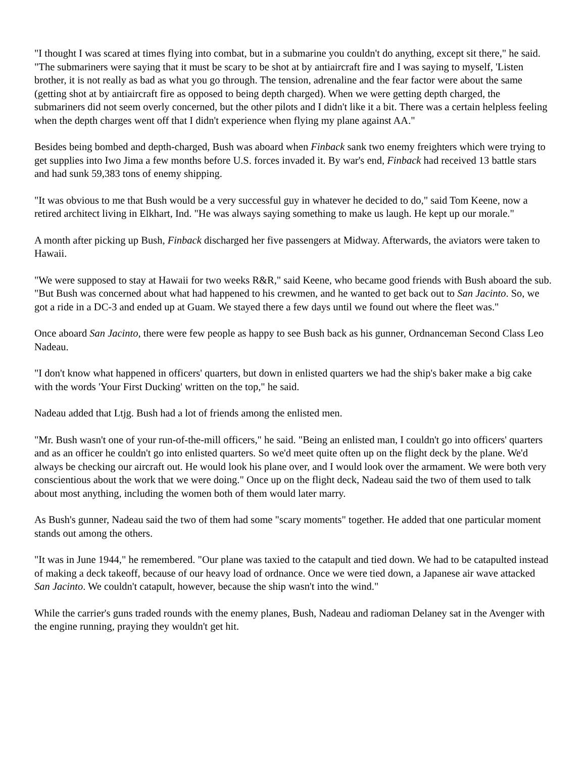"I thought I was scared at times flying into combat, but in a submarine you couldn't do anything, except sit there," he said. "The submariners were saying that it must be scary to be shot at by antiaircraft fire and I was saying to myself, 'Listen brother, it is not really as bad as what you go through. The tension, adrenaline and the fear factor were about the same (getting shot at by antiaircraft fire as opposed to being depth charged). When we were getting depth charged, the submariners did not seem overly concerned, but the other pilots and I didn't like it a bit. There was a certain helpless feeling when the depth charges went off that I didn't experience when flying my plane against AA."
Besides being bombed and depth-charged, Bush was aboard when Finback sank two enemy freighters which were trying to get supplies into Iwo Jima a few months before U.S. forces invaded it. By war's end, Finback had received 13 battle stars and had sunk 59,383 tons of enemy shipping.
"It was obvious to me that Bush would be a very successful guy in whatever he decided to do," said Tom Keene, now a retired architect living in Elkhart, Ind. "He was always saying something to make us laugh. He kept up our morale."
A month after picking up Bush, Finback discharged her five passengers at Midway. Afterwards, the aviators were taken to Hawaii.
"We were supposed to stay at Hawaii for two weeks R&R," said Keene, who became good friends with Bush aboard the sub. "But Bush was concerned about what had happened to his crewmen, and he wanted to get back out to San Jacinto. So, we got a ride in a DC-3 and ended up at Guam. We stayed there a few days until we found out where the fleet was."
Once aboard San Jacinto, there were few people as happy to see Bush back as his gunner, Ordnanceman Second Class Leo Nadeau.
"I don't know what happened in officers' quarters, but down in enlisted quarters we had the ship's baker make a big cake with the words 'Your First Ducking' written on the top," he said.
Nadeau added that Ltjg. Bush had a lot of friends among the enlisted men.
"Mr. Bush wasn't one of your run-of-the-mill officers," he said. "Being an enlisted man, I couldn't go into officers' quarters and as an officer he couldn't go into enlisted quarters. So we'd meet quite often up on the flight deck by the plane. We'd always be checking our aircraft out. He would look his plane over, and I would look over the armament. We were both very conscientious about the work that we were doing." Once up on the flight deck, Nadeau said the two of them used to talk about most anything, including the women both of them would later marry.
As Bush's gunner, Nadeau said the two of them had some "scary moments" together. He added that one particular moment stands out among the others.
"It was in June 1944," he remembered. "Our plane was taxied to the catapult and tied down. We had to be catapulted instead of making a deck takeoff, because of our heavy load of ordnance. Once we were tied down, a Japanese air wave attacked San Jacinto. We couldn't catapult, however, because the ship wasn't into the wind."
While the carrier's guns traded rounds with the enemy planes, Bush, Nadeau and radioman Delaney sat in the Avenger with the engine running, praying they wouldn't get hit.